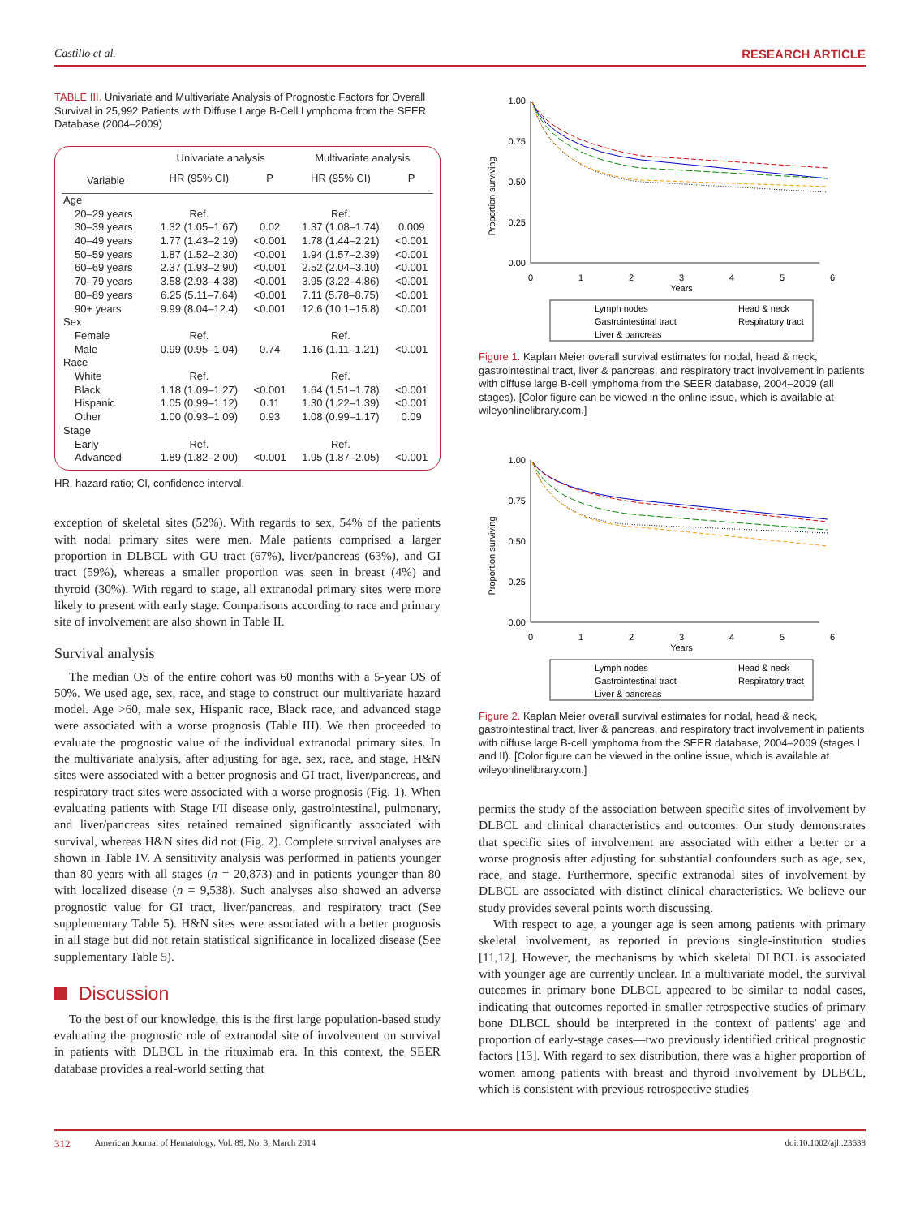Castillo et al. RESEARCH ARTICLE
TABLE III. Univariate and Multivariate Analysis of Prognostic Factors for Overall Survival in 25,992 Patients with Diffuse Large B-Cell Lymphoma from the SEER Database (2004–2009)
| | Univariate analysis | | Multivariate analysis | |
| --- | --- | --- | --- | --- |
| Variable | HR (95% CI) | P | HR (95% CI) | P |
| Age | | | | |
| 20–29 years | Ref. | | Ref. | |
| 30–39 years | 1.32 (1.05–1.67) | 0.02 | 1.37 (1.08–1.74) | 0.009 |
| 40–49 years | 1.77 (1.43–2.19) | <0.001 | 1.78 (1.44–2.21) | <0.001 |
| 50–59 years | 1.87 (1.52–2.30) | <0.001 | 1.94 (1.57–2.39) | <0.001 |
| 60–69 years | 2.37 (1.93–2.90) | <0.001 | 2.52 (2.04–3.10) | <0.001 |
| 70–79 years | 3.58 (2.93–4.38) | <0.001 | 3.95 (3.22–4.86) | <0.001 |
| 80–89 years | 6.25 (5.11–7.64) | <0.001 | 7.11 (5.78–8.75) | <0.001 |
| 90+ years | 9.99 (8.04–12.4) | <0.001 | 12.6 (10.1–15.8) | <0.001 |
| Sex | | | | |
| Female | Ref. | | Ref. | |
| Male | 0.99 (0.95–1.04) | 0.74 | 1.16 (1.11–1.21) | <0.001 |
| Race | | | | |
| White | Ref. | | Ref. | |
| Black | 1.18 (1.09–1.27) | <0.001 | 1.64 (1.51–1.78) | <0.001 |
| Hispanic | 1.05 (0.99–1.12) | 0.11 | 1.30 (1.22–1.39) | <0.001 |
| Other | 1.00 (0.93–1.09) | 0.93 | 1.08 (0.99–1.17) | 0.09 |
| Stage | | | | |
| Early | Ref. | | Ref. | |
| Advanced | 1.89 (1.82–2.00) | <0.001 | 1.95 (1.87–2.05) | <0.001 |
HR, hazard ratio; CI, confidence interval.
exception of skeletal sites (52%). With regards to sex, 54% of the patients with nodal primary sites were men. Male patients comprised a larger proportion in DLBCL with GU tract (67%), liver/pancreas (63%), and GI tract (59%), whereas a smaller proportion was seen in breast (4%) and thyroid (30%). With regard to stage, all extranodal primary sites were more likely to present with early stage. Comparisons according to race and primary site of involvement are also shown in Table II.
Survival analysis
The median OS of the entire cohort was 60 months with a 5-year OS of 50%. We used age, sex, race, and stage to construct our multivariate hazard model. Age >60, male sex, Hispanic race, Black race, and advanced stage were associated with a worse prognosis (Table III). We then proceeded to evaluate the prognostic value of the individual extranodal primary sites. In the multivariate analysis, after adjusting for age, sex, race, and stage, H&N sites were associated with a better prognosis and GI tract, liver/pancreas, and respiratory tract sites were associated with a worse prognosis (Fig. 1). When evaluating patients with Stage I/II disease only, gastrointestinal, pulmonary, and liver/pancreas sites retained remained significantly associated with survival, whereas H&N sites did not (Fig. 2). Complete survival analyses are shown in Table IV. A sensitivity analysis was performed in patients younger than 80 years with all stages (n = 20,873) and in patients younger than 80 with localized disease (n = 9,538). Such analyses also showed an adverse prognostic value for GI tract, liver/pancreas, and respiratory tract (See supplementary Table 5). H&N sites were associated with a better prognosis in all stage but did not retain statistical significance in localized disease (See supplementary Table 5).
Discussion
To the best of our knowledge, this is the first large population-based study evaluating the prognostic role of extranodal site of involvement on survival in patients with DLBCL in the rituximab era. In this context, the SEER database provides a real-world setting that
Proportion surviving
1.00
0.75
0.50
0.25
0.00
0
1
2
3
4
5
6
Years
Lymph nodes
Head & neck
Gastrointestinal tract
Respiratory tract
Liver & pancreas
Figure 1. Kaplan Meier overall survival estimates for nodal, head & neck, gastrointestinal tract, liver & pancreas, and respiratory tract involvement in patients with diffuse large B-cell lymphoma from the SEER database, 2004–2009 (all stages). [Color figure can be viewed in the online issue, which is available at wileyonlinelibrary.com.]
Proportion surviving
1.00
0.75
0.50
0.25
0.00
0
1
2
3
4
5
6
Years
Lymph nodes
Head & neck
Gastrointestinal tract
Respiratory tract
Liver & pancreas
Figure 2. Kaplan Meier overall survival estimates for nodal, head & neck, gastrointestinal tract, liver & pancreas, and respiratory tract involvement in patients with diffuse large B-cell lymphoma from the SEER database, 2004–2009 (stages I and II). [Color figure can be viewed in the online issue, which is available at wileyonlinelibrary.com.]
permits the study of the association between specific sites of involvement by DLBCL and clinical characteristics and outcomes. Our study demonstrates that specific sites of involvement are associated with either a better or a worse prognosis after adjusting for substantial confounders such as age, sex, race, and stage. Furthermore, specific extranodal sites of involvement by DLBCL are associated with distinct clinical characteristics. We believe our study provides several points worth discussing.
With respect to age, a younger age is seen among patients with primary skeletal involvement, as reported in previous single-institution studies [11,12]. However, the mechanisms by which skeletal DLBCL is associated with younger age are currently unclear. In a multivariate model, the survival outcomes in primary bone DLBCL appeared to be similar to nodal cases, indicating that outcomes reported in smaller retrospective studies of primary bone DLBCL should be interpreted in the context of patients' age and proportion of early-stage cases—two previously identified critical prognostic factors [13]. With regard to sex distribution, there was a higher proportion of women among patients with breast and thyroid involvement by DLBCL, which is consistent with previous retrospective studies
312 American Journal of Hematology, Vol. 89, No. 3, March 2014 doi:10.1002/ajh.23638